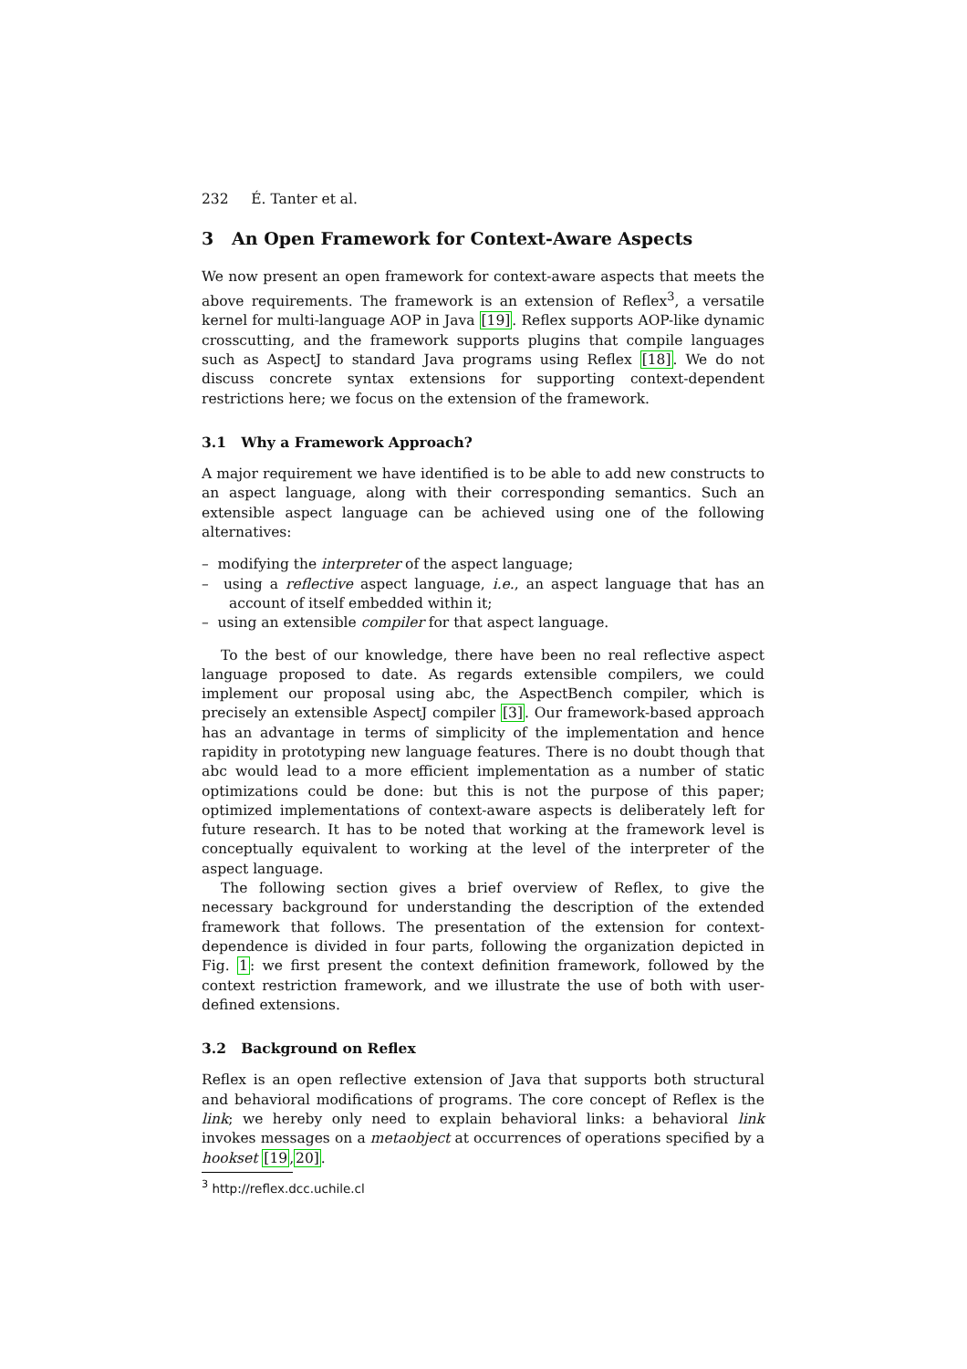232 É. Tanter et al.
3 An Open Framework for Context-Aware Aspects
We now present an open framework for context-aware aspects that meets the above requirements. The framework is an extension of Reflex<sup>3</sup>, a versatile kernel for multi-language AOP in Java [19]. Reflex supports AOP-like dynamic crosscutting, and the framework supports plugins that compile languages such as AspectJ to standard Java programs using Reflex [18]. We do not discuss concrete syntax extensions for supporting context-dependent restrictions here; we focus on the extension of the framework.
3.1 Why a Framework Approach?
A major requirement we have identified is to be able to add new constructs to an aspect language, along with their corresponding semantics. Such an extensible aspect language can be achieved using one of the following alternatives:
– modifying the interpreter of the aspect language;
– using a reflective aspect language, i.e., an aspect language that has an account of itself embedded within it;
– using an extensible compiler for that aspect language.
To the best of our knowledge, there have been no real reflective aspect language proposed to date. As regards extensible compilers, we could implement our proposal using abc, the AspectBench compiler, which is precisely an extensible AspectJ compiler [3]. Our framework-based approach has an advantage in terms of simplicity of the implementation and hence rapidity in prototyping new language features. There is no doubt though that abc would lead to a more efficient implementation as a number of static optimizations could be done: but this is not the purpose of this paper; optimized implementations of context-aware aspects is deliberately left for future research. It has to be noted that working at the framework level is conceptually equivalent to working at the level of the interpreter of the aspect language.
The following section gives a brief overview of Reflex, to give the necessary background for understanding the description of the extended framework that follows. The presentation of the extension for context-dependence is divided in four parts, following the organization depicted in Fig. 1: we first present the context definition framework, followed by the context restriction framework, and we illustrate the use of both with user-defined extensions.
3.2 Background on Reflex
Reflex is an open reflective extension of Java that supports both structural and behavioral modifications of programs. The core concept of Reflex is the link; we hereby only need to explain behavioral links: a behavioral link invokes messages on a metaobject at occurrences of operations specified by a hookset [19,20].
<sup>3</sup> http://reflex.dcc.uchile.cl